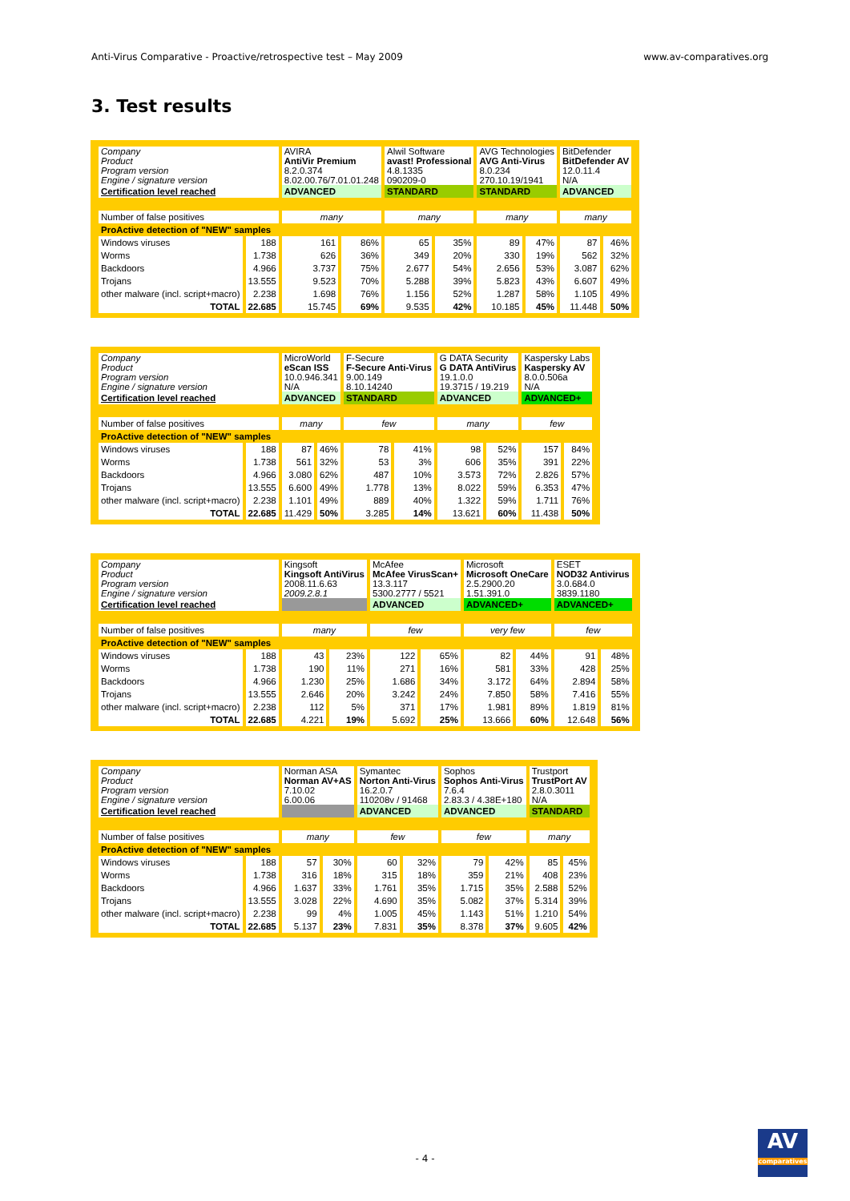Anti-Virus Comparative - Proactive/retrospective test – May 2009 www.av-comparatives.org
3. Test results
| Company Product Program version Engine / signature version | | AVIRA AntiVir Premium 8.2.0.374 8.02.00.76/7.01.01.248 | | Alwil Software avast! Professional 4.8.1335 090209-0 | | AVG Technologies AVG Anti-Virus 8.0.234 270.10.19/1941 | | BitDefender BitDefender AV 12.0.11.4 N/A | |
| Certification level reached | | ADVANCED | | STANDARD | | STANDARD | | ADVANCED | |
| Number of false positives | | many | | many | | many | | many | |
| ProActive detection of "NEW" samples | | | | | | | | | |
| Windows viruses | 188 | 161 | 86% | 65 | 35% | 89 | 47% | 87 | 46% |
| Worms | 1.738 | 626 | 36% | 349 | 20% | 330 | 19% | 562 | 32% |
| Backdoors | 4.966 | 3.737 | 75% | 2.677 | 54% | 2.656 | 53% | 3.087 | 62% |
| Trojans | 13.555 | 9.523 | 70% | 5.288 | 39% | 5.823 | 43% | 6.607 | 49% |
| other malware (incl. script+macro) | 2.238 | 1.698 | 76% | 1.156 | 52% | 1.287 | 58% | 1.105 | 49% |
| TOTAL | 22.685 | 15.745 | 69% | 9.535 | 42% | 10.185 | 45% | 11.448 | 50% |
| Company Product Program version Engine / signature version | | MicroWorld eScan ISS 10.0.946.341 N/A | | F-Secure F-Secure Anti-Virus 9.00.149 8.10.14240 | | G DATA Security G DATA AntiVirus 19.1.0.0 19.3715 / 19.219 | | Kaspersky Labs Kaspersky AV 8.0.0.506a N/A | |
| Certification level reached | | ADVANCED | | STANDARD | | ADVANCED | | ADVANCED+ | |
| Number of false positives | | many | | few | | many | | few | |
| ProActive detection of "NEW" samples | | | | | | | | | |
| Windows viruses | 188 | 87 | 46% | 78 | 41% | 98 | 52% | 157 | 84% |
| Worms | 1.738 | 561 | 32% | 53 | 3% | 606 | 35% | 391 | 22% |
| Backdoors | 4.966 | 3.080 | 62% | 487 | 10% | 3.573 | 72% | 2.826 | 57% |
| Trojans | 13.555 | 6.600 | 49% | 1.778 | 13% | 8.022 | 59% | 6.353 | 47% |
| other malware (incl. script+macro) | 2.238 | 1.101 | 49% | 889 | 40% | 1.322 | 59% | 1.711 | 76% |
| TOTAL | 22.685 | 11.429 | 50% | 3.285 | 14% | 13.621 | 60% | 11.438 | 50% |
| Company Product Program version Engine / signature version | | Kingsoft Kingsoft AntiVirus 2008.11.6.63 2009.2.8.1 | | McAfee McAfee VirusScan+ 13.3.117 5300.2777 / 5521 | | Microsoft Microsoft OneCare 2.5.2900.20 1.51.391.0 | | ESET NOD32 Antivirus 3.0.684.0 3839.1180 | |
| Certification level reached | | | | ADVANCED | | ADVANCED+ | | ADVANCED+ | |
| Number of false positives | | many | | few | | very few | | few | |
| ProActive detection of "NEW" samples | | | | | | | | | |
| Windows viruses | 188 | 43 | 23% | 122 | 65% | 82 | 44% | 91 | 48% |
| Worms | 1.738 | 190 | 11% | 271 | 16% | 581 | 33% | 428 | 25% |
| Backdoors | 4.966 | 1.230 | 25% | 1.686 | 34% | 3.172 | 64% | 2.894 | 58% |
| Trojans | 13.555 | 2.646 | 20% | 3.242 | 24% | 7.850 | 58% | 7.416 | 55% |
| other malware (incl. script+macro) | 2.238 | 112 | 5% | 371 | 17% | 1.981 | 89% | 1.819 | 81% |
| TOTAL | 22.685 | 4.221 | 19% | 5.692 | 25% | 13.666 | 60% | 12.648 | 56% |
| Company Product Program version Engine / signature version | | Norman ASA Norman AV+AS 7.10.02 6.00.06 | | Symantec Norton Anti-Virus 16.2.0.7 110208v / 91468 | | Sophos Sophos Anti-Virus 7.6.4 2.83.3 / 4.38E+180 | | Trustport TrustPort AV 2.8.0.3011 N/A | |
| Certification level reached | | | | ADVANCED | | ADVANCED | | STANDARD | |
| Number of false positives | | many | | few | | few | | many | |
| ProActive detection of "NEW" samples | | | | | | | | | |
| Windows viruses | 188 | 57 | 30% | 60 | 32% | 79 | 42% | 85 | 45% |
| Worms | 1.738 | 316 | 18% | 315 | 18% | 359 | 21% | 408 | 23% |
| Backdoors | 4.966 | 1.637 | 33% | 1.761 | 35% | 1.715 | 35% | 2.588 | 52% |
| Trojans | 13.555 | 3.028 | 22% | 4.690 | 35% | 5.082 | 37% | 5.314 | 39% |
| other malware (incl. script+macro) | 2.238 | 99 | 4% | 1.005 | 45% | 1.143 | 51% | 1.210 | 54% |
| TOTAL | 22.685 | 5.137 | 23% | 7.831 | 35% | 8.378 | 37% | 9.605 | 42% |
- 4 -
AV
comparatives